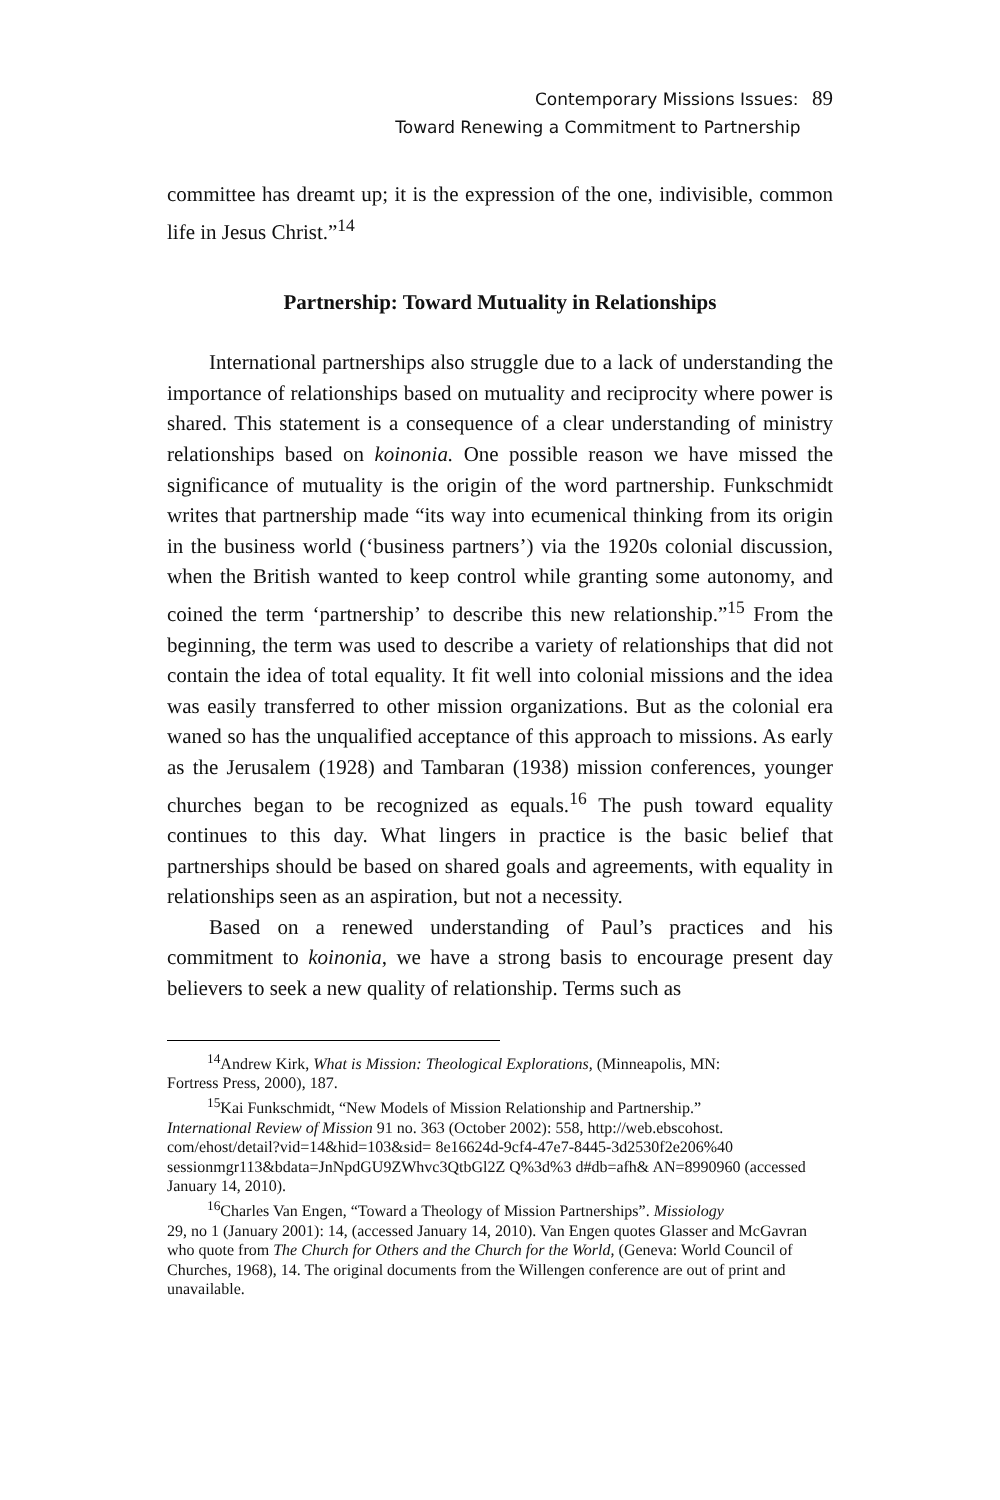Contemporary Missions Issues: 89
Toward Renewing a Commitment to Partnership
committee has dreamt up; it is the expression of the one, indivisible, common life in Jesus Christ.”<sup>14</sup>
Partnership: Toward Mutuality in Relationships
International partnerships also struggle due to a lack of understanding the importance of relationships based on mutuality and reciprocity where power is shared. This statement is a consequence of a clear understanding of ministry relationships based on koinonia. One possible reason we have missed the significance of mutuality is the origin of the word partnership. Funkschmidt writes that partnership made “its way into ecumenical thinking from its origin in the business world (‘business partners’) via the 1920s colonial discussion, when the British wanted to keep control while granting some autonomy, and coined the term ‘partnership’ to describe this new relationship.”<sup>15</sup> From the beginning, the term was used to describe a variety of relationships that did not contain the idea of total equality. It fit well into colonial missions and the idea was easily transferred to other mission organizations. But as the colonial era waned so has the unqualified acceptance of this approach to missions. As early as the Jerusalem (1928) and Tambaran (1938) mission conferences, younger churches began to be recognized as equals.<sup>16</sup> The push toward equality continues to this day. What lingers in practice is the basic belief that partnerships should be based on shared goals and agreements, with equality in relationships seen as an aspiration, but not a necessity.
Based on a renewed understanding of Paul’s practices and his commitment to koinonia, we have a strong basis to encourage present day believers to seek a new quality of relationship. Terms such as
<sup>14</sup> Andrew Kirk, What is Mission: Theological Explorations, (Minneapolis, MN:
Fortress Press, 2000), 187.
<sup>15</sup> Kai Funkschmidt, “New Models of Mission Relationship and Partnership.”
International Review of Mission 91 no. 363 (October 2002): 558, http://web.ebscohost. com/ehost/detail?vid=14&hid=103&sid= 8e16624d-9cf4-47e7-8445-3d2530f2e206%40 sessionmgr113&bdata=JnNpdGU9ZWhvc3QtbGl2Z Q%3d%3 d#db=afh& AN=8990960 (accessed January 14, 2010).
<sup>16</sup> Charles Van Engen, “Toward a Theology of Mission Partnerships”. Missiology
29, no 1 (January 2001): 14, (accessed January 14, 2010). Van Engen quotes Glasser and McGavran who quote from The Church for Others and the Church for the World, (Geneva: World Council of Churches, 1968), 14. The original documents from the Willengen conference are out of print and unavailable.